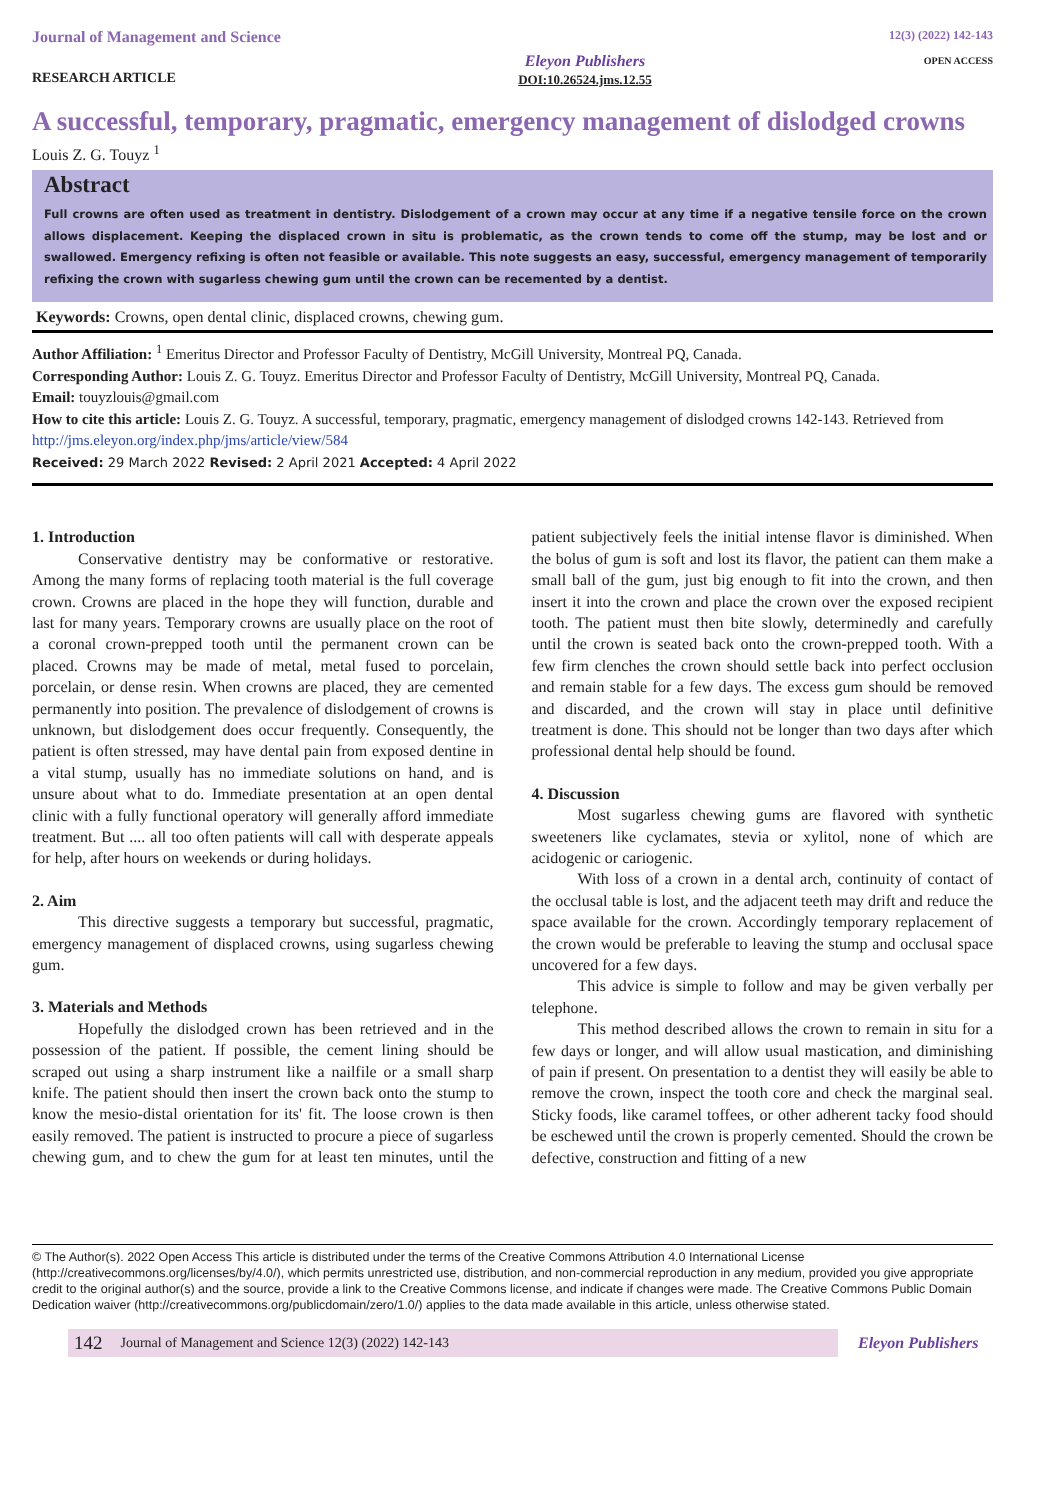Journal of Management and Science
RESEARCH ARTICLE
Eleyon Publishers
DOI:10.26524.jms.12.55
12(3) (2022) 142-143
OPEN ACCESS
A successful, temporary, pragmatic, emergency management of dislodged crowns
Louis Z. G. Touyz <sup>1</sup>
Abstract
Full crowns are often used as treatment in dentistry. Dislodgement of a crown may occur at any time if a negative tensile force on the crown allows displacement. Keeping the displaced crown in situ is problematic, as the crown tends to come off the stump, may be lost and or swallowed. Emergency refixing is often not feasible or available. This note suggests an easy, successful, emergency management of temporarily refixing the crown with sugarless chewing gum until the crown can be recemented by a dentist.
Keywords: Crowns, open dental clinic, displaced crowns, chewing gum.
Author Affiliation: <sup>1</sup> Emeritus Director and Professor Faculty of Dentistry, McGill University, Montreal PQ, Canada.
Corresponding Author: Louis Z. G. Touyz. Emeritus Director and Professor Faculty of Dentistry, McGill University, Montreal PQ, Canada.
Email: touyzlouis@gmail.com
How to cite this article: Louis Z. G. Touyz. A successful, temporary, pragmatic, emergency management of dislodged crowns 142-143. Retrieved from http://jms.eleyon.org/index.php/jms/article/view/584
Received: 29 March 2022 Revised: 2 April 2021 Accepted: 4 April 2022
1. Introduction
Conservative dentistry may be conformative or restorative. Among the many forms of replacing tooth material is the full coverage crown. Crowns are placed in the hope they will function, durable and last for many years. Temporary crowns are usually place on the root of a coronal crown-prepped tooth until the permanent crown can be placed. Crowns may be made of metal, metal fused to porcelain, porcelain, or dense resin. When crowns are placed, they are cemented permanently into position. The prevalence of dislodgement of crowns is unknown, but dislodgement does occur frequently. Consequently, the patient is often stressed, may have dental pain from exposed dentine in a vital stump, usually has no immediate solutions on hand, and is unsure about what to do. Immediate presentation at an open dental clinic with a fully functional operatory will generally afford immediate treatment. But .... all too often patients will call with desperate appeals for help, after hours on weekends or during holidays.
2. Aim
This directive suggests a temporary but successful, pragmatic, emergency management of displaced crowns, using sugarless chewing gum.
3. Materials and Methods
Hopefully the dislodged crown has been retrieved and in the possession of the patient. If possible, the cement lining should be scraped out using a sharp instrument like a nailfile or a small sharp knife. The patient should then insert the crown back onto the stump to know the mesio-distal orientation for its' fit. The loose crown is then easily removed. The patient is instructed to procure a piece of sugarless chewing gum, and to chew the gum for at least ten minutes, until the patient subjectively feels the initial intense flavor is diminished. When the bolus of gum is soft and lost its flavor, the patient can them make a small ball of the gum, just big enough to fit into the crown, and then insert it into the crown and place the crown over the exposed recipient tooth. The patient must then bite slowly, determinedly and carefully until the crown is seated back onto the crown-prepped tooth. With a few firm clenches the crown should settle back into perfect occlusion and remain stable for a few days. The excess gum should be removed and discarded, and the crown will stay in place until definitive treatment is done. This should not be longer than two days after which professional dental help should be found.
4. Discussion
Most sugarless chewing gums are flavored with synthetic sweeteners like cyclamates, stevia or xylitol, none of which are acidogenic or cariogenic.
With loss of a crown in a dental arch, continuity of contact of the occlusal table is lost, and the adjacent teeth may drift and reduce the space available for the crown. Accordingly temporary replacement of the crown would be preferable to leaving the stump and occlusal space uncovered for a few days.
This advice is simple to follow and may be given verbally per telephone.
This method described allows the crown to remain in situ for a few days or longer, and will allow usual mastication, and diminishing of pain if present. On presentation to a dentist they will easily be able to remove the crown, inspect the tooth core and check the marginal seal. Sticky foods, like caramel toffees, or other adherent tacky food should be eschewed until the crown is properly cemented. Should the crown be defective, construction and fitting of a new
© The Author(s). 2022 Open Access This article is distributed under the terms of the Creative Commons Attribution 4.0 International License (http://creativecommons.org/licenses/by/4.0/), which permits unrestricted use, distribution, and non-commercial reproduction in any medium, provided you give appropriate credit to the original author(s) and the source, provide a link to the Creative Commons license, and indicate if changes were made. The Creative Commons Public Domain Dedication waiver (http://creativecommons.org/publicdomain/zero/1.0/) applies to the data made available in this article, unless otherwise stated.
142 Journal of Management and Science 12(3) (2022) 142-143
Eleyon Publishers